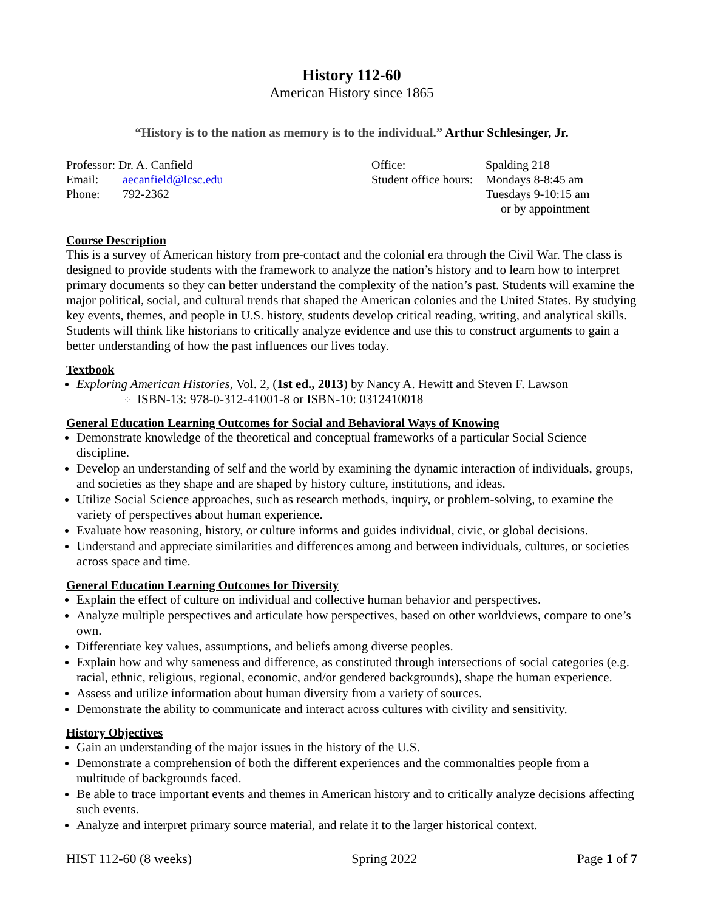History 112-60
American History since 1865
“History is to the nation as memory is to the individual.” Arthur Schlesinger, Jr.
| Professor: Dr. A. Canfield | |
| Email: | aecanfield@lcsc.edu |
| Phone: | 792-2362 |
| Office: | Spalding 218 |
| Student office hours: | Mondays 8-8:45 am |
| | Tuesdays 9-10:15 am |
| | or by appointment |
Course Description
This is a survey of American history from pre-contact and the colonial era through the Civil War. The class is designed to provide students with the framework to analyze the nation’s history and to learn how to interpret primary documents so they can better understand the complexity of the nation’s past. Students will examine the major political, social, and cultural trends that shaped the American colonies and the United States. By studying key events, themes, and people in U.S. history, students develop critical reading, writing, and analytical skills. Students will think like historians to critically analyze evidence and use this to construct arguments to gain a better understanding of how the past influences our lives today.
Textbook
Exploring American Histories, Vol. 2, (1st ed., 2013) by Nancy A. Hewitt and Steven F. Lawson
ISBN-13: 978-0-312-41001-8 or ISBN-10: 0312410018
General Education Learning Outcomes for Social and Behavioral Ways of Knowing
Demonstrate knowledge of the theoretical and conceptual frameworks of a particular Social Science discipline.
Develop an understanding of self and the world by examining the dynamic interaction of individuals, groups, and societies as they shape and are shaped by history culture, institutions, and ideas.
Utilize Social Science approaches, such as research methods, inquiry, or problem-solving, to examine the variety of perspectives about human experience.
Evaluate how reasoning, history, or culture informs and guides individual, civic, or global decisions.
Understand and appreciate similarities and differences among and between individuals, cultures, or societies across space and time.
General Education Learning Outcomes for Diversity
Explain the effect of culture on individual and collective human behavior and perspectives.
Analyze multiple perspectives and articulate how perspectives, based on other worldviews, compare to one’s own.
Differentiate key values, assumptions, and beliefs among diverse peoples.
Explain how and why sameness and difference, as constituted through intersections of social categories (e.g. racial, ethnic, religious, regional, economic, and/or gendered backgrounds), shape the human experience.
Assess and utilize information about human diversity from a variety of sources.
Demonstrate the ability to communicate and interact across cultures with civility and sensitivity.
History Objectives
Gain an understanding of the major issues in the history of the U.S.
Demonstrate a comprehension of both the different experiences and the commonalties people from a multitude of backgrounds faced.
Be able to trace important events and themes in American history and to critically analyze decisions affecting such events.
Analyze and interpret primary source material, and relate it to the larger historical context.
HIST 112-60 (8 weeks) Spring 2022 Page 1 of 7